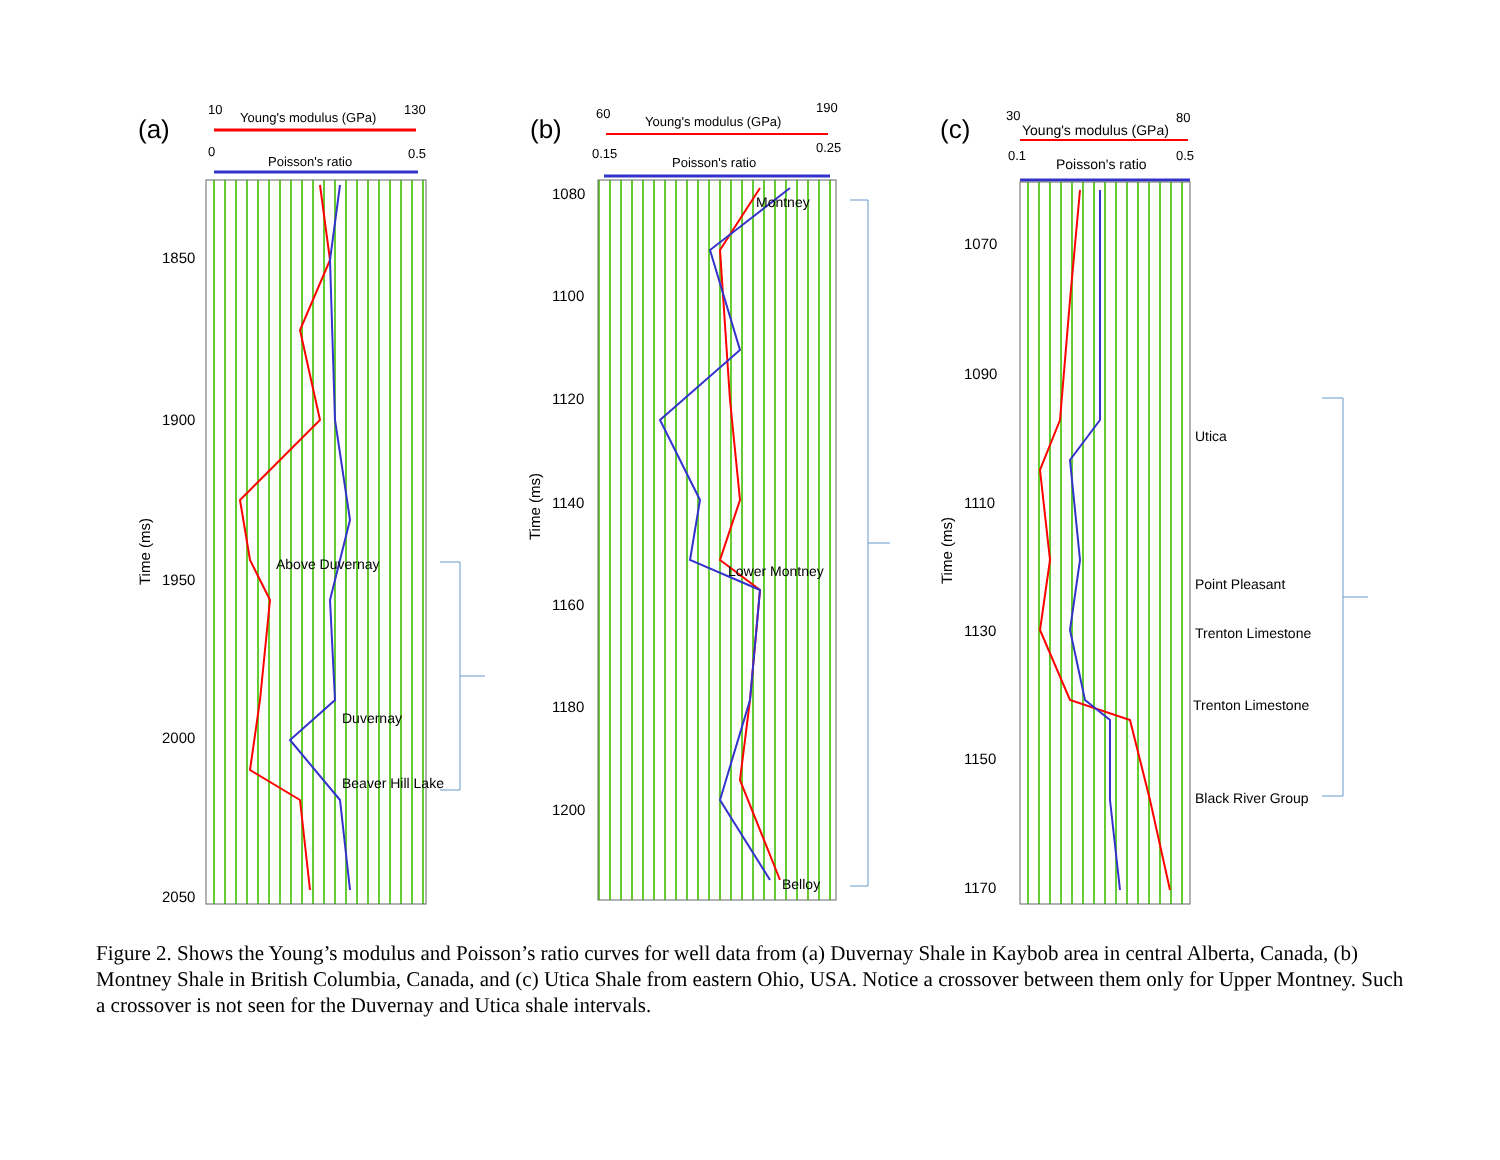(a)
10
Young's modulus (GPa)
130
0
Poisson's ratio
0.5
1850
1900
1950
2000
2050
Time (ms)
Above Duvernay
Duvernay
Beaver Hill Lake
(b)
60
Young's modulus (GPa)
190
0.15
Poisson's ratio
0.25
1080
1100
1120
1140
1160
1180
1200
Time (ms)
Montney
Lower Montney
Belloy
(c)
30
Young's modulus (GPa)
80
0.1
Poisson's ratio
0.5
1070
1090
1110
1130
1150
1170
Time (ms)
Utica
Point Pleasant
Trenton Limestone
Trenton Limestone
Black River Group
Figure 2. Shows the Young’s modulus and Poisson’s ratio curves for well data from (a) Duvernay Shale in Kaybob area in central Alberta, Canada, (b) Montney Shale in British Columbia, Canada, and (c) Utica Shale from eastern Ohio, USA. Notice a crossover between them only for Upper Montney. Such a crossover is not seen for the Duvernay and Utica shale intervals.